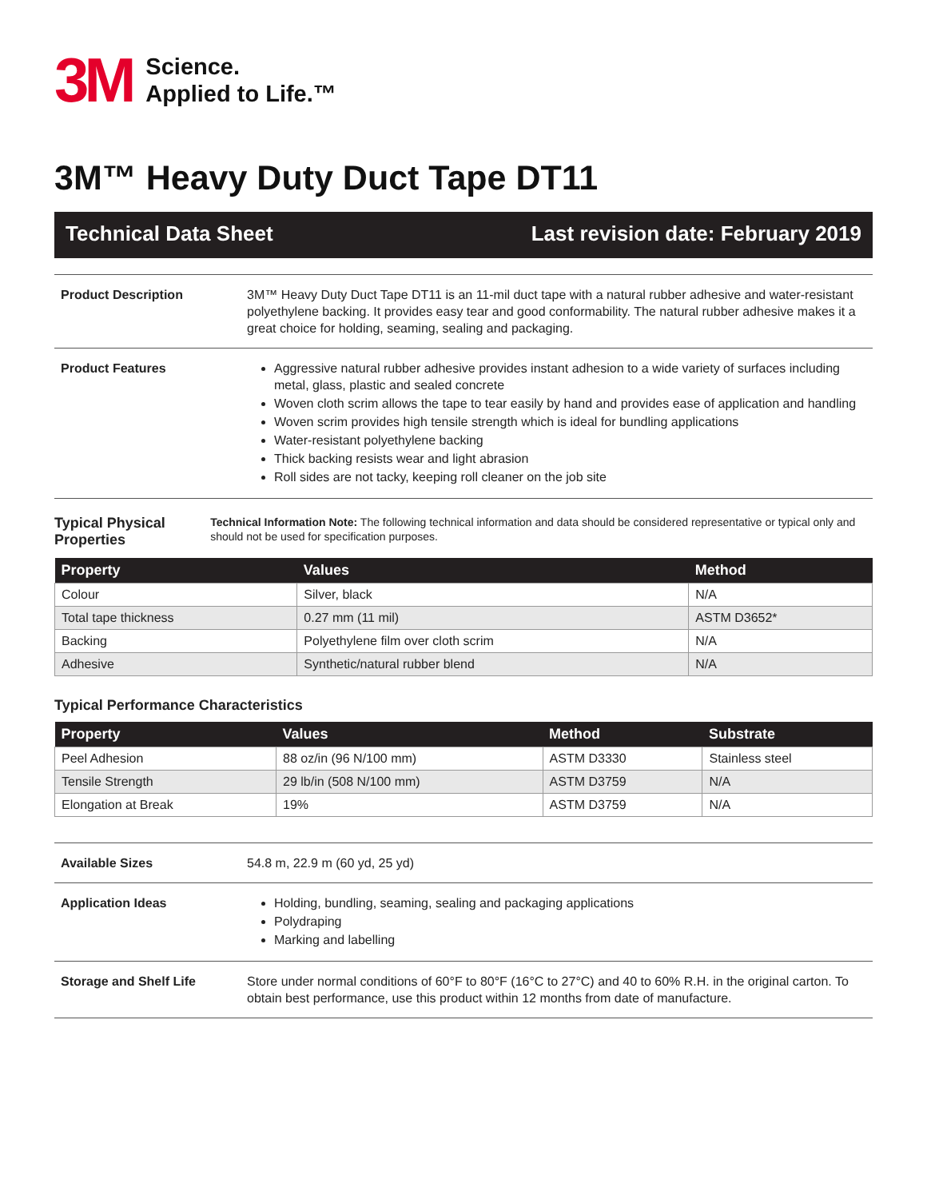3M
Science.
Applied to Life.™
3M™ Heavy Duty Duct Tape DT11
Technical Data Sheet Last revision date: February 2019
Product Description 3M™ Heavy Duty Duct Tape DT11 is an 11-mil duct tape with a natural rubber adhesive and water-resistant polyethylene backing. It provides easy tear and good conformability. The natural rubber adhesive makes it a great choice for holding, seaming, sealing and packaging.
Product Features Aggressive natural rubber adhesive provides instant adhesion to a wide variety of surfaces including metal, glass, plastic and sealed concrete
Woven cloth scrim allows the tape to tear easily by hand and provides ease of application and handling
Woven scrim provides high tensile strength which is ideal for bundling applications
Water-resistant polyethylene backing
Thick backing resists wear and light abrasion
Roll sides are not tacky, keeping roll cleaner on the job site
Typical Physical Properties
Technical Information Note: The following technical information and data should be considered representative or typical only and should not be used for specification purposes.
| Property | Values | Method |
| --- | --- | --- |
| Colour | Silver, black | N/A |
| Total tape thickness | 0.27 mm (11 mil) | ASTM D3652* |
| Backing | Polyethylene film over cloth scrim | N/A |
| Adhesive | Synthetic/natural rubber blend | N/A |
Typical Performance Characteristics
| Property | Values | Method | Substrate |
| --- | --- | --- | --- |
| Peel Adhesion | 88 oz/in (96 N/100 mm) | ASTM D3330 | Stainless steel |
| Tensile Strength | 29 lb/in (508 N/100 mm) | ASTM D3759 | N/A |
| Elongation at Break | 19% | ASTM D3759 | N/A |
Available Sizes 54.8 m, 22.9 m (60 yd, 25 yd)
Application Ideas Holding, bundling, seaming, sealing and packaging applications
Polydraping
Marking and labelling
Storage and Shelf Life Store under normal conditions of 60°F to 80°F (16°C to 27°C) and 40 to 60% R.H. in the original carton. To obtain best performance, use this product within 12 months from date of manufacture.